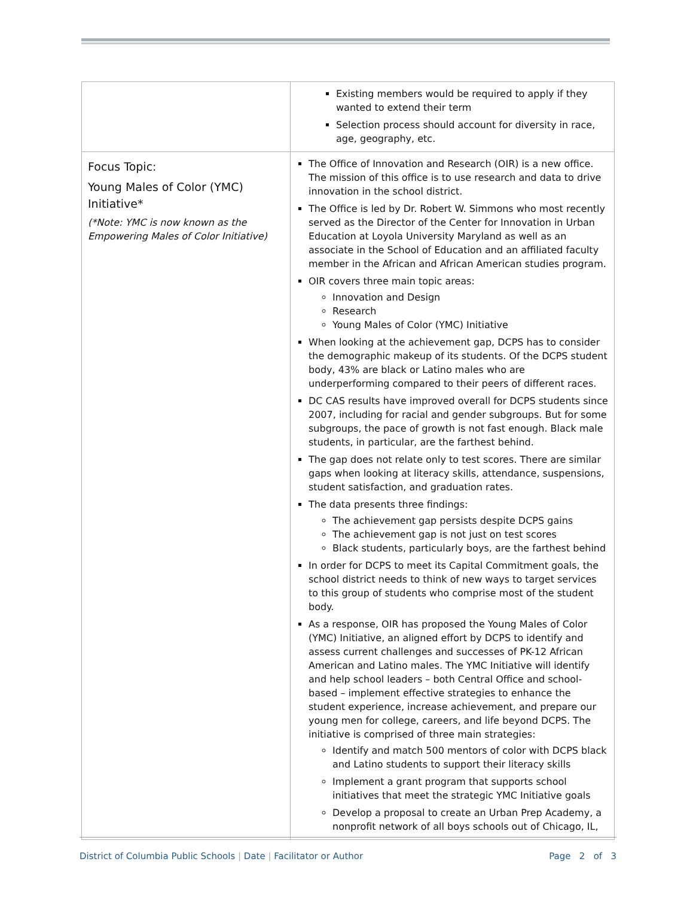| | Existing members would be required to apply if they wanted to extend their term Selection process should account for diversity in race, age, geography, etc. |
| Focus Topic: Young Males of Color (YMC) Initiative* (*Note: YMC is now known as the Empowering Males of Color Initiative) | The Office of Innovation and Research (OIR) is a new office. The mission of this office is to use research and data to drive innovation in the school district. The Office is led by Dr. Robert W. Simmons who most recently served as the Director of the Center for Innovation in Urban Education at Loyola University Maryland as well as an associate in the School of Education and an affiliated faculty member in the African and African American studies program. OIR covers three main topic areas: Innovation and Design Research Young Males of Color (YMC) Initiative When looking at the achievement gap, DCPS has to consider the demographic makeup of its students. Of the DCPS student body, 43% are black or Latino males who are underperforming compared to their peers of different races. DC CAS results have improved overall for DCPS students since 2007, including for racial and gender subgroups. But for some subgroups, the pace of growth is not fast enough. Black male students, in particular, are the farthest behind. The gap does not relate only to test scores. There are similar gaps when looking at literacy skills, attendance, suspensions, student satisfaction, and graduation rates. The data presents three findings: The achievement gap persists despite DCPS gains The achievement gap is not just on test scores Black students, particularly boys, are the farthest behind In order for DCPS to meet its Capital Commitment goals, the school district needs to think of new ways to target services to this group of students who comprise most of the student body. As a response, OIR has proposed the Young Males of Color (YMC) Initiative, an aligned effort by DCPS to identify and assess current challenges and successes of PK-12 African American and Latino males. The YMC Initiative will identify and help school leaders – both Central Office and school-based – implement effective strategies to enhance the student experience, increase achievement, and prepare our young men for college, careers, and life beyond DCPS. The initiative is comprised of three main strategies: Identify and match 500 mentors of color with DCPS black and Latino students to support their literacy skills Implement a grant program that supports school initiatives that meet the strategic YMC Initiative goals Develop a proposal to create an Urban Prep Academy, a nonprofit network of all boys schools out of Chicago, IL, |
District of Columbia Public Schools | Date | Facilitator or Author Page 2 of 3